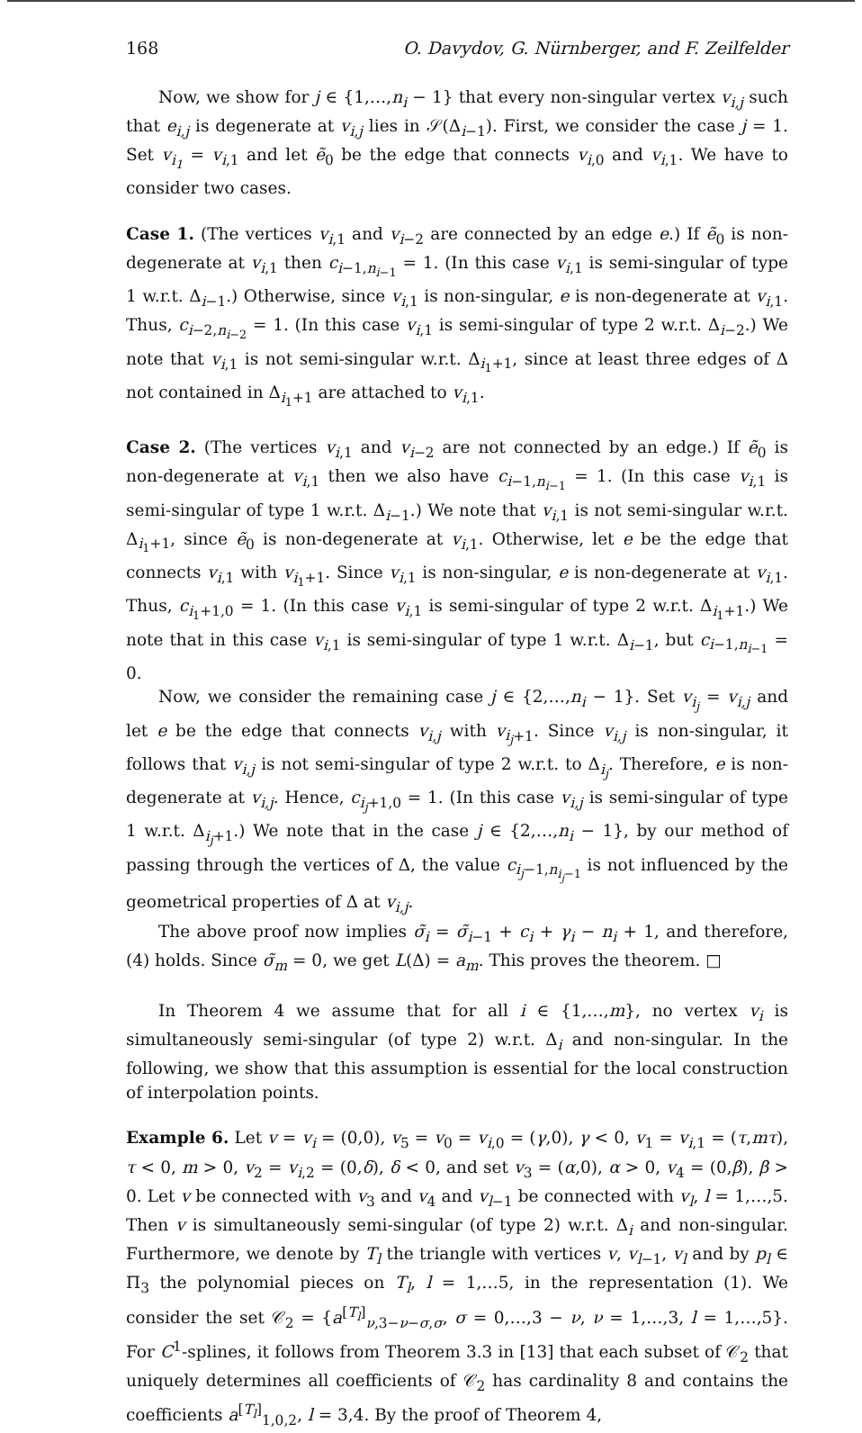168 O. Davydov, G. Nürnberger, and F. Zeilfelder
Now, we show for j ∈ {1,…,n<sub>i</sub> − 1} that every non-singular vertex v<sub>i,j</sub> such that e<sub>i,j</sub> is degenerate at v<sub>i,j</sub> lies in 𝒮(Δ<sub>i−1</sub>). First, we consider the case j = 1. Set v<sub>i<sub>1</sub></sub> = v<sub>i,1</sub> and let ẽ<sub>0</sub> be the edge that connects v<sub>i,0</sub> and v<sub>i,1</sub>. We have to consider two cases.
Case 1. (The vertices v<sub>i,1</sub> and v<sub>i−2</sub> are connected by an edge e.) If ẽ<sub>0</sub> is non-degenerate at v<sub>i,1</sub> then c<sub>i−1,n<sub>i−1</sub></sub> = 1. (In this case v<sub>i,1</sub> is semi-singular of type 1 w.r.t. Δ<sub>i−1</sub>.) Otherwise, since v<sub>i,1</sub> is non-singular, e is non-degenerate at v<sub>i,1</sub>. Thus, c<sub>i−2,n<sub>i−2</sub></sub> = 1. (In this case v<sub>i,1</sub> is semi-singular of type 2 w.r.t. Δ<sub>i−2</sub>.) We note that v<sub>i,1</sub> is not semi-singular w.r.t. Δ<sub>i<sub>1</sub>+1</sub>, since at least three edges of Δ not contained in Δ<sub>i<sub>1</sub>+1</sub> are attached to v<sub>i,1</sub>.
Case 2. (The vertices v<sub>i,1</sub> and v<sub>i−2</sub> are not connected by an edge.) If ẽ<sub>0</sub> is non-degenerate at v<sub>i,1</sub> then we also have c<sub>i−1,n<sub>i−1</sub></sub> = 1. (In this case v<sub>i,1</sub> is semi-singular of type 1 w.r.t. Δ<sub>i−1</sub>.) We note that v<sub>i,1</sub> is not semi-singular w.r.t. Δ<sub>i<sub>1</sub>+1</sub>, since ẽ<sub>0</sub> is non-degenerate at v<sub>i,1</sub>. Otherwise, let e be the edge that connects v<sub>i,1</sub> with v<sub>i<sub>1</sub>+1</sub>. Since v<sub>i,1</sub> is non-singular, e is non-degenerate at v<sub>i,1</sub>. Thus, c<sub>i<sub>1</sub>+1,0</sub> = 1. (In this case v<sub>i,1</sub> is semi-singular of type 2 w.r.t. Δ<sub>i<sub>1</sub>+1</sub>.) We note that in this case v<sub>i,1</sub> is semi-singular of type 1 w.r.t. Δ<sub>i−1</sub>, but c<sub>i−1,n<sub>i−1</sub></sub> = 0.
Now, we consider the remaining case j ∈ {2,…,n<sub>i</sub> − 1}. Set v<sub>i<sub>j</sub></sub> = v<sub>i,j</sub> and let e be the edge that connects v<sub>i,j</sub> with v<sub>i<sub>j</sub>+1</sub>. Since v<sub>i,j</sub> is non-singular, it follows that v<sub>i,j</sub> is not semi-singular of type 2 w.r.t. to Δ<sub>i<sub>j</sub></sub>. Therefore, e is non-degenerate at v<sub>i,j</sub>. Hence, c<sub>i<sub>j</sub>+1,0</sub> = 1. (In this case v<sub>i,j</sub> is semi-singular of type 1 w.r.t. Δ<sub>i<sub>j</sub>+1</sub>.) We note that in the case j ∈ {2,…,n<sub>i</sub> − 1}, by our method of passing through the vertices of Δ, the value c<sub>i<sub>j</sub>−1,n<sub>i<sub>j</sub>−1</sub></sub> is not influenced by the geometrical properties of Δ at v<sub>i,j</sub>.
The above proof now implies σ̃<sub>i</sub> = σ̃<sub>i−1</sub> + c<sub>i</sub> + γ<sub>i</sub> − n<sub>i</sub> + 1, and therefore, (4) holds. Since σ̃<sub>m</sub> = 0, we get L(Δ) = a<sub>m</sub>. This proves the theorem. □
In Theorem 4 we assume that for all i ∈ {1,…,m}, no vertex v<sub>i</sub> is simultaneously semi-singular (of type 2) w.r.t. Δ<sub>i</sub> and non-singular. In the following, we show that this assumption is essential for the local construction of interpolation points.
Example 6. Let v = v<sub>i</sub> = (0,0), v<sub>5</sub> = v<sub>0</sub> = v<sub>i,0</sub> = (γ,0), γ < 0, v<sub>1</sub> = v<sub>i,1</sub> = (τ,mτ), τ < 0, m > 0, v<sub>2</sub> = v<sub>i,2</sub> = (0,δ), δ < 0, and set v<sub>3</sub> = (α,0), α > 0, v<sub>4</sub> = (0,β), β > 0. Let v be connected with v<sub>3</sub> and v<sub>4</sub> and v<sub>l−1</sub> be connected with v<sub>l</sub>, l = 1,…,5. Then v is simultaneously semi-singular (of type 2) w.r.t. Δ<sub>i</sub> and non-singular. Furthermore, we denote by T<sub>l</sub> the triangle with vertices v, v<sub>l−1</sub>, v<sub>l</sub> and by p<sub>l</sub> ∈ Π<sub>3</sub> the polynomial pieces on T<sub>l</sub>, l = 1,…5, in the representation (1). We consider the set 𝒞<sub>2</sub> = {a<sup>[T<sub>l</sub>]</sup><sub>ν,3−ν−σ,σ</sub>, σ = 0,…,3 − ν, ν = 1,…,3, l = 1,…,5}. For C<sup>1</sup>-splines, it follows from Theorem 3.3 in [13] that each subset of 𝒞<sub>2</sub> that uniquely determines all coefficients of 𝒞<sub>2</sub> has cardinality 8 and contains the coefficients a<sup>[T<sub>l</sub>]</sup><sub>1,0,2</sub>, l = 3,4. By the proof of Theorem 4,